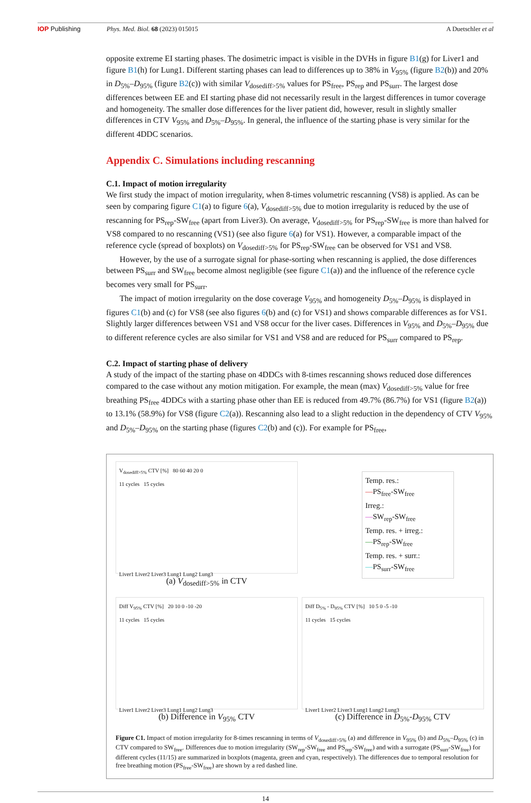IOP Publishing Phys. Med. Biol. 68 (2023) 015015
A Duetschler et al
opposite extreme EI starting phases. The dosimetric impact is visible in the DVHs in figure B1(g) for Liver1 and figure B1(h) for Lung1. Different starting phases can lead to differences up to 38% in V<sub>95%</sub> (figure B2(b)) and 20% in D<sub>5%</sub>–D<sub>95%</sub> (figure B2(c)) with similar V<sub>dosediff>5%</sub> values for PS<sub>free</sub>, PS<sub>rep</sub> and PS<sub>surr</sub>. The largest dose differences between EE and EI starting phase did not necessarily result in the largest differences in tumor coverage and homogeneity. The smaller dose differences for the liver patient did, however, result in slightly smaller differences in CTV V<sub>95%</sub> and D<sub>5%</sub>–D<sub>95%</sub>. In general, the influence of the starting phase is very similar for the different 4DDC scenarios.
Appendix C. Simulations including rescanning
C.1. Impact of motion irregularity
We first study the impact of motion irregularity, when 8-times volumetric rescanning (VS8) is applied. As can be seen by comparing figure C1(a) to figure 6(a), V<sub>dosediff>5%</sub> due to motion irregularity is reduced by the use of rescanning for PS<sub>rep</sub>-SW<sub>free</sub> (apart from Liver3). On average, V<sub>dosediff>5%</sub> for PS<sub>rep</sub>-SW<sub>free</sub> is more than halved for VS8 compared to no rescanning (VS1) (see also figure 6(a) for VS1). However, a comparable impact of the reference cycle (spread of boxplots) on V<sub>dosediff>5%</sub> for PS<sub>rep</sub>-SW<sub>free</sub> can be observed for VS1 and VS8.
However, by the use of a surrogate signal for phase-sorting when rescanning is applied, the dose differences between PS<sub>surr</sub> and SW<sub>free</sub> become almost negligible (see figure C1(a)) and the influence of the reference cycle becomes very small for PS<sub>surr</sub>.
The impact of motion irregularity on the dose coverage V<sub>95%</sub> and homogeneity D<sub>5%</sub>–D<sub>95%</sub> is displayed in figures C1(b) and (c) for VS8 (see also figures 6(b) and (c) for VS1) and shows comparable differences as for VS1. Slightly larger differences between VS1 and VS8 occur for the liver cases. Differences in V<sub>95%</sub> and D<sub>5%</sub>–D<sub>95%</sub> due to different reference cycles are also similar for VS1 and VS8 and are reduced for PS<sub>surr</sub> compared to PS<sub>rep</sub>.
C.2. Impact of starting phase of delivery
A study of the impact of the starting phase on 4DDCs with 8-times rescanning shows reduced dose differences compared to the case without any motion mitigation. For example, the mean (max) V<sub>dosediff>5%</sub> value for free breathing PS<sub>free</sub> 4DDCs with a starting phase other than EE is reduced from 49.7% (86.7%) for VS1 (figure B2(a)) to 13.1% (58.9%) for VS8 (figure C2(a)). Rescanning also lead to a slight reduction in the dependency of CTV V<sub>95%</sub> and D<sub>5%</sub>–D<sub>95%</sub> on the starting phase (figures C2(b) and (c)). For example for PS<sub>free</sub>,
V<sub>dosediff>5%</sub> CTV [%] 80 60 40 20 0
11 cycles 15 cycles
Liver1 Liver2 Liver3 Lung1 Lung2 Lung3
(a) V<sub>dosediff>5%</sub> in CTV
Temp. res.:
—PS<sub>free</sub>-SW<sub>free</sub>
Irreg.:
—SW<sub>rep</sub>-SW<sub>free</sub>
Temp. res. + irreg.:
—PS<sub>rep</sub>-SW<sub>free</sub>
Temp. res. + surr.:
—PS<sub>surr</sub>-SW<sub>free</sub>
Diff V<sub>95%</sub> CTV [%] 20 10 0 -10 -20
11 cycles 15 cycles
Liver1 Liver2 Liver3 Lung1 Lung2 Lung3
(b) Difference in V<sub>95%</sub> CTV
Diff D<sub>5%</sub> - D<sub>95%</sub> CTV [%] 10 5 0 -5 -10
11 cycles 15 cycles
Liver1 Liver2 Liver3 Lung1 Lung2 Lung3
(c) Difference in D<sub>5%</sub>-D<sub>95%</sub> CTV
Figure C1. Impact of motion irregularity for 8-times rescanning in terms of V<sub>dosediff>5%</sub> (a) and difference in V<sub>95%</sub> (b) and D<sub>5%</sub>–D<sub>95%</sub> (c) in CTV compared to SW<sub>free</sub>. Differences due to motion irregularity (SW<sub>rep</sub>-SW<sub>free</sub> and PS<sub>rep</sub>-SW<sub>free</sub>) and with a surrogate (PS<sub>surr</sub>-SW<sub>free</sub>) for different cycles (11/15) are summarized in boxplots (magenta, green and cyan, respectively). The differences due to temporal resolution for free breathing motion (PS<sub>free</sub>-SW<sub>free</sub>) are shown by a red dashed line.
14